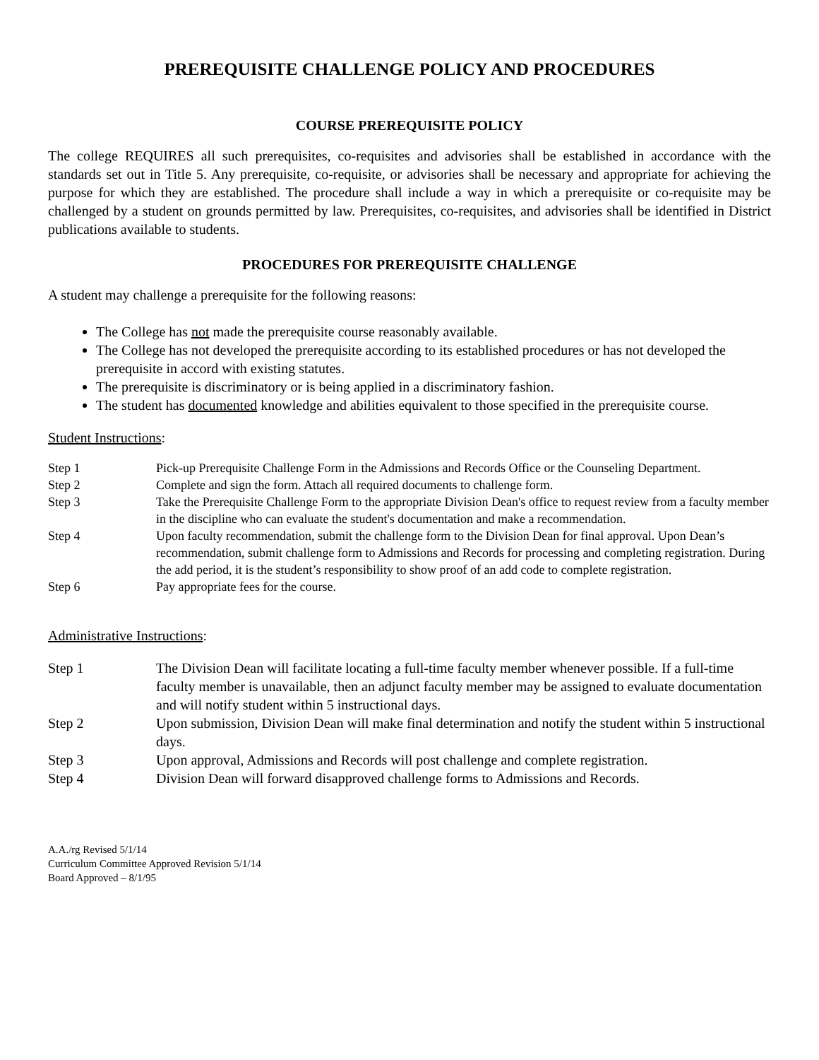PREREQUISITE CHALLENGE POLICY AND PROCEDURES
COURSE PREREQUISITE POLICY
The college REQUIRES all such prerequisites, co-requisites and advisories shall be established in accordance with the standards set out in Title 5. Any prerequisite, co-requisite, or advisories shall be necessary and appropriate for achieving the purpose for which they are established. The procedure shall include a way in which a prerequisite or co-requisite may be challenged by a student on grounds permitted by law. Prerequisites, co-requisites, and advisories shall be identified in District publications available to students.
PROCEDURES FOR PREREQUISITE CHALLENGE
A student may challenge a prerequisite for the following reasons:
The College has not made the prerequisite course reasonably available.
The College has not developed the prerequisite according to its established procedures or has not developed the prerequisite in accord with existing statutes.
The prerequisite is discriminatory or is being applied in a discriminatory fashion.
The student has documented knowledge and abilities equivalent to those specified in the prerequisite course.
Student Instructions:
| Step 1 | Pick-up Prerequisite Challenge Form in the Admissions and Records Office or the Counseling Department. |
| Step 2 | Complete and sign the form. Attach all required documents to challenge form. |
| Step 3 | Take the Prerequisite Challenge Form to the appropriate Division Dean's office to request review from a faculty member in the discipline who can evaluate the student's documentation and make a recommendation. |
| Step 4 | Upon faculty recommendation, submit the challenge form to the Division Dean for final approval. Upon Dean’s recommendation, submit challenge form to Admissions and Records for processing and completing registration. During the add period, it is the student’s responsibility to show proof of an add code to complete registration. |
| Step 6 | Pay appropriate fees for the course. |
Administrative Instructions:
| Step 1 | The Division Dean will facilitate locating a full-time faculty member whenever possible. If a full-time faculty member is unavailable, then an adjunct faculty member may be assigned to evaluate documentation and will notify student within 5 instructional days. |
| Step 2 | Upon submission, Division Dean will make final determination and notify the student within 5 instructional days. |
| Step 3 | Upon approval, Admissions and Records will post challenge and complete registration. |
| Step 4 | Division Dean will forward disapproved challenge forms to Admissions and Records. |
A.A./rg Revised 5/1/14
Curriculum Committee Approved Revision 5/1/14
Board Approved – 8/1/95